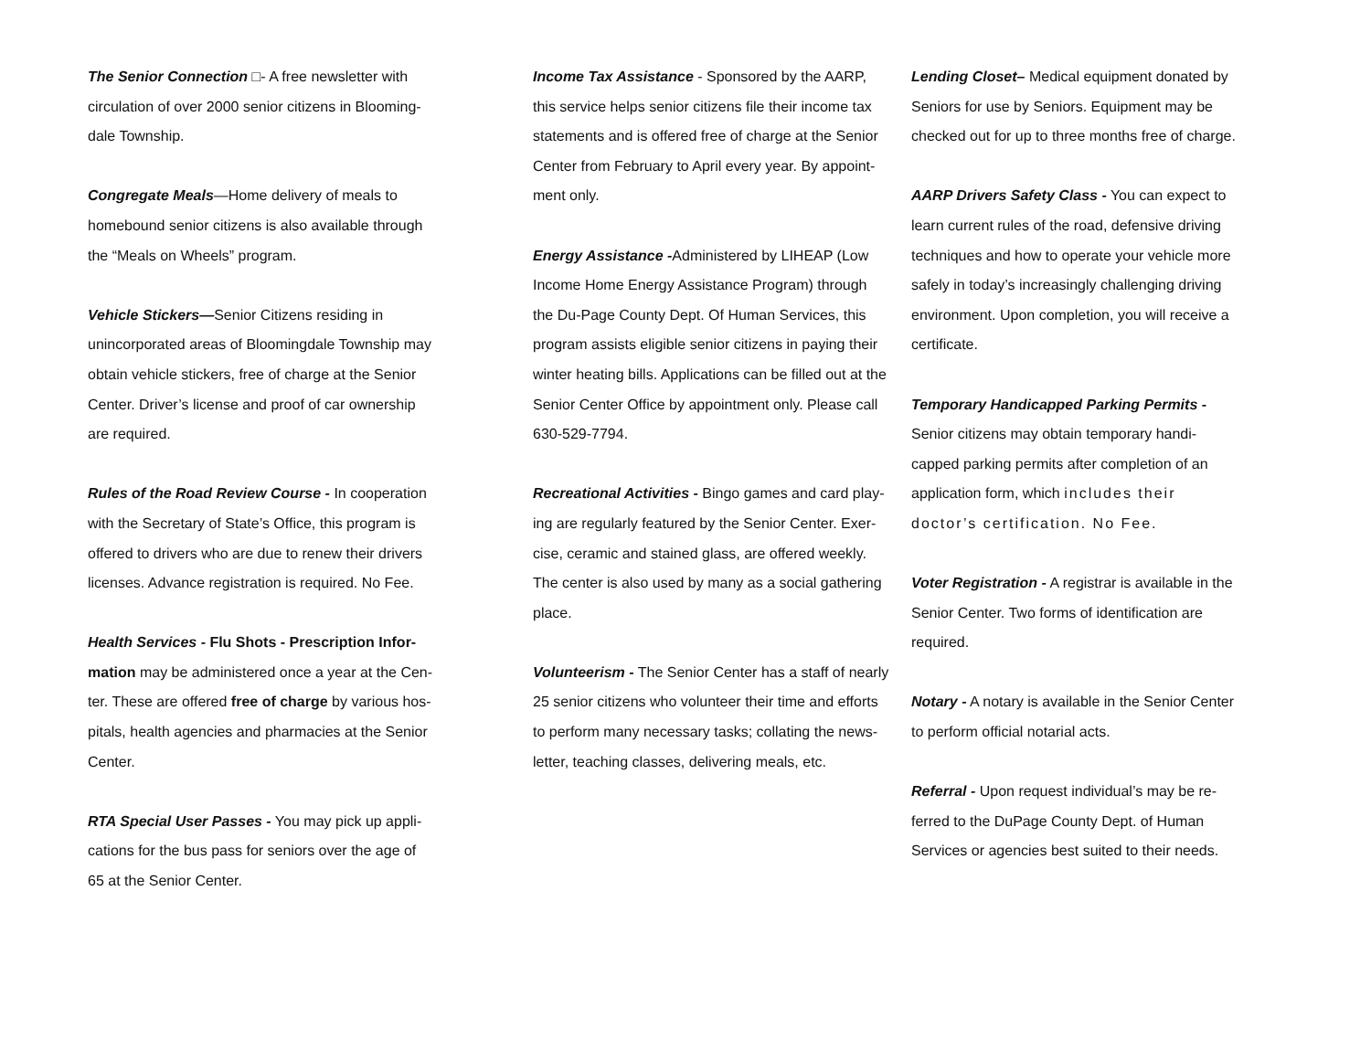The Senior Connection □- A free newsletter with circulation of over 2000 senior citizens in Blooming-dale Township.
Congregate Meals—Home delivery of meals to homebound senior citizens is also available through the “Meals on Wheels” program.
Vehicle Stickers—Senior Citizens residing in unincorporated areas of Bloomingdale Township may obtain vehicle stickers, free of charge at the Senior Center. Driver’s license and proof of car ownership are required.
Rules of the Road Review Course - In cooperation with the Secretary of State’s Office, this program is offered to drivers who are due to renew their drivers licenses. Advance registration is required. No Fee.
Health Services - Flu Shots - Prescription Infor-mation may be administered once a year at the Cen-ter. These are offered free of charge by various hos-pitals, health agencies and pharmacies at the Senior Center.
RTA Special User Passes - You may pick up appli-cations for the bus pass for seniors over the age of 65 at the Senior Center.
Income Tax Assistance - Sponsored by the AARP, this service helps senior citizens file their income tax statements and is offered free of charge at the Senior Center from February to April every year. By appoint-ment only.
Energy Assistance -Administered by LIHEAP (Low Income Home Energy Assistance Program) through the Du-Page County Dept. Of Human Services, this program assists eligible senior citizens in paying their winter heating bills. Applications can be filled out at the Senior Center Office by appointment only. Please call 630-529-7794.
Recreational Activities - Bingo games and card play-ing are regularly featured by the Senior Center. Exer-cise, ceramic and stained glass, are offered weekly. The center is also used by many as a social gathering place.
Volunteerism - The Senior Center has a staff of nearly 25 senior citizens who volunteer their time and efforts to perform many necessary tasks; collating the news-letter, teaching classes, delivering meals, etc.
Lending Closet– Medical equipment donated by Seniors for use by Seniors. Equipment may be checked out for up to three months free of charge.
AARP Drivers Safety Class - You can expect to learn current rules of the road, defensive driving techniques and how to operate your vehicle more safely in today’s increasingly challenging driving environment. Upon completion, you will receive a certificate.
Temporary Handicapped Parking Permits - Senior citizens may obtain temporary handi-capped parking permits after completion of an application form, which includes their doctor’s certification. No Fee.
Voter Registration - A registrar is available in the Senior Center. Two forms of identification are required.
Notary - A notary is available in the Senior Center to perform official notarial acts.
Referral - Upon request individual’s may be re-ferred to the DuPage County Dept. of Human Services or agencies best suited to their needs.